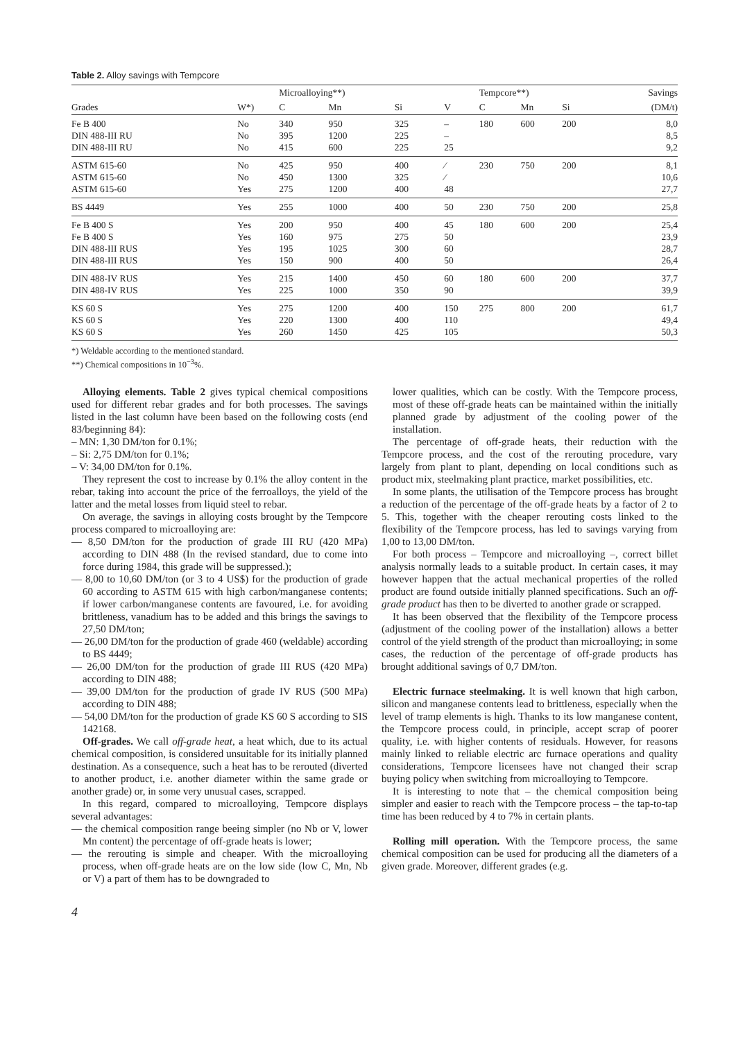Table 2. Alloy savings with Tempcore
| | | Microalloying**) | | | | Tempcore**) | | | Savings |
| --- | --- | --- | --- | --- | --- | --- | --- | --- | --- |
| Grades | W*) | C | Mn | Si | V | C | Mn | Si | (DM/t) |
| Fe B 400 DIN 488-III RU DIN 488-III RU | No No No | 340 395 415 | 950 1200 600 | 325 225 225 | – – 25 | 180 | 600 | 200 | 8,0 8,5 9,2 |
| ASTM 615-60 ASTM 615-60 ASTM 615-60 | No No Yes | 425 450 275 | 950 1300 1200 | 400 325 400 | ⁄ ⁄ 48 | 230 | 750 | 200 | 8,1 10,6 27,7 |
| BS 4449 | Yes | 255 | 1000 | 400 | 50 | 230 | 750 | 200 | 25,8 |
| Fe B 400 S Fe B 400 S DIN 488-III RUS DIN 488-III RUS | Yes Yes Yes Yes | 200 160 195 150 | 950 975 1025 900 | 400 275 300 400 | 45 50 60 50 | 180 | 600 | 200 | 25,4 23,9 28,7 26,4 |
| DIN 488-IV RUS DIN 488-IV RUS | Yes Yes | 215 225 | 1400 1000 | 450 350 | 60 90 | 180 | 600 | 200 | 37,7 39,9 |
| KS 60 S KS 60 S KS 60 S | Yes Yes Yes | 275 220 260 | 1200 1300 1450 | 400 400 425 | 150 110 105 | 275 | 800 | 200 | 61,7 49,4 50,3 |
*) Weldable according to the mentioned standard.
**) Chemical compositions in 10<sup>−3</sup>%.
Alloying elements. Table 2 gives typical chemical compositions used for different rebar grades and for both processes. The savings listed in the last column have been based on the following costs (end 83/beginning 84):
– MN: 1,30 DM/ton for 0.1%;
– Si: 2,75 DM/ton for 0.1%;
– V: 34,00 DM/ton for 0.1%.
They represent the cost to increase by 0.1% the alloy content in the rebar, taking into account the price of the ferroalloys, the yield of the latter and the metal losses from liquid steel to rebar.
On average, the savings in alloying costs brought by the Tempcore process compared to microalloying are:
— 8,50 DM/ton for the production of grade III RU (420 MPa) according to DIN 488 (In the revised standard, due to come into force during 1984, this grade will be suppressed.);
— 8,00 to 10,60 DM/ton (or 3 to 4 US$) for the production of grade 60 according to ASTM 615 with high carbon/manganese contents; if lower carbon/manganese contents are favoured, i.e. for avoiding brittleness, vanadium has to be added and this brings the savings to 27,50 DM/ton;
— 26,00 DM/ton for the production of grade 460 (weldable) according to BS 4449;
— 26,00 DM/ton for the production of grade III RUS (420 MPa) according to DIN 488;
— 39,00 DM/ton for the production of grade IV RUS (500 MPa) according to DIN 488;
— 54,00 DM/ton for the production of grade KS 60 S according to SIS 142168.
Off-grades. We call off-grade heat, a heat which, due to its actual chemical composition, is considered unsuitable for its initially planned destination. As a consequence, such a heat has to be rerouted (diverted to another product, i.e. another diameter within the same grade or another grade) or, in some very unusual cases, scrapped.
In this regard, compared to microalloying, Tempcore displays several advantages:
— the chemical composition range beeing simpler (no Nb or V, lower Mn content) the percentage of off-grade heats is lower;
— the rerouting is simple and cheaper. With the microalloying process, when off-grade heats are on the low side (low C, Mn, Nb or V) a part of them has to be downgraded to
lower qualities, which can be costly. With the Tempcore process, most of these off-grade heats can be maintained within the initially planned grade by adjustment of the cooling power of the installation.
The percentage of off-grade heats, their reduction with the Tempcore process, and the cost of the rerouting procedure, vary largely from plant to plant, depending on local conditions such as product mix, steelmaking plant practice, market possibilities, etc.
In some plants, the utilisation of the Tempcore process has brought a reduction of the percentage of the off-grade heats by a factor of 2 to 5. This, together with the cheaper rerouting costs linked to the flexibility of the Tempcore process, has led to savings varying from 1,00 to 13,00 DM/ton.
For both process – Tempcore and microalloying –, correct billet analysis normally leads to a suitable product. In certain cases, it may however happen that the actual mechanical properties of the rolled product are found outside initially planned specifications. Such an off-grade product has then to be diverted to another grade or scrapped.
It has been observed that the flexibility of the Tempcore process (adjustment of the cooling power of the installation) allows a better control of the yield strength of the product than microalloying; in some cases, the reduction of the percentage of off-grade products has brought additional savings of 0,7 DM/ton.
Electric furnace steelmaking. It is well known that high carbon, silicon and manganese contents lead to brittleness, especially when the level of tramp elements is high. Thanks to its low manganese content, the Tempcore process could, in principle, accept scrap of poorer quality, i.e. with higher contents of residuals. However, for reasons mainly linked to reliable electric arc furnace operations and quality considerations, Tempcore licensees have not changed their scrap buying policy when switching from microalloying to Tempcore.
It is interesting to note that – the chemical composition being simpler and easier to reach with the Tempcore process – the tap-to-tap time has been reduced by 4 to 7% in certain plants.
Rolling mill operation. With the Tempcore process, the same chemical composition can be used for producing all the diameters of a given grade. Moreover, different grades (e.g.
4